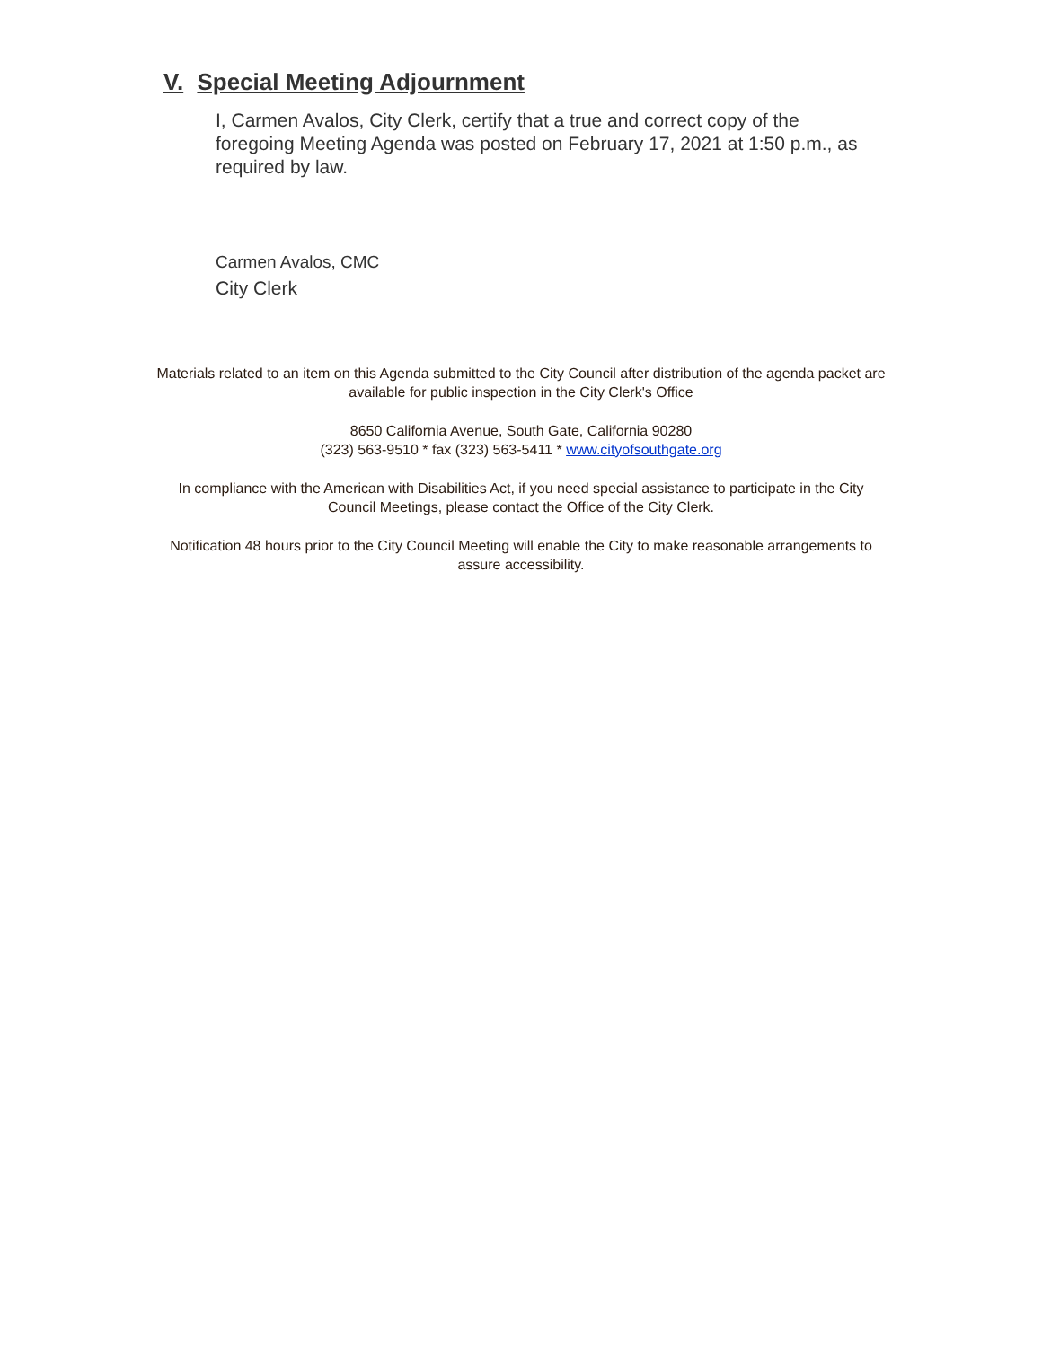V. Special Meeting Adjournment
I, Carmen Avalos, City Clerk, certify that a true and correct copy of the foregoing Meeting Agenda was posted on February 17, 2021 at 1:50 p.m., as required by law.
Carmen Avalos, CMC
City Clerk
Materials related to an item on this Agenda submitted to the City Council after distribution of the agenda packet are available for public inspection in the City Clerk's Office
8650 California Avenue, South Gate, California 90280
(323) 563-9510 * fax (323) 563-5411 * www.cityofsouthgate.org
In compliance with the American with Disabilities Act, if you need special assistance to participate in the City Council Meetings, please contact the Office of the City Clerk.
Notification 48 hours prior to the City Council Meeting will enable the City to make reasonable arrangements to assure accessibility.